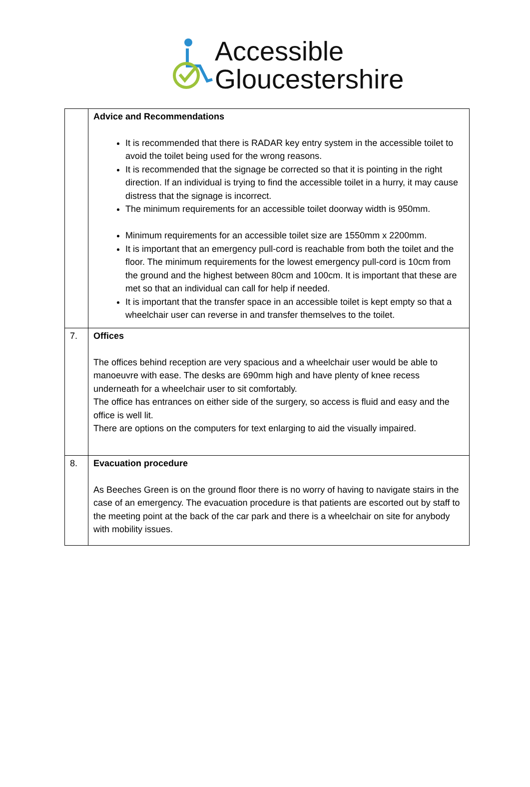Accessible
Gloucestershire
| | Advice and Recommendations It is recommended that there is RADAR key entry system in the accessible toilet to avoid the toilet being used for the wrong reasons. It is recommended that the signage be corrected so that it is pointing in the right direction. If an individual is trying to find the accessible toilet in a hurry, it may cause distress that the signage is incorrect. The minimum requirements for an accessible toilet doorway width is 950mm. Minimum requirements for an accessible toilet size are 1550mm x 2200mm. It is important that an emergency pull-cord is reachable from both the toilet and the floor. The minimum requirements for the lowest emergency pull-cord is 10cm from the ground and the highest between 80cm and 100cm. It is important that these are met so that an individual can call for help if needed. It is important that the transfer space in an accessible toilet is kept empty so that a wheelchair user can reverse in and transfer themselves to the toilet. |
| 7. | Offices The offices behind reception are very spacious and a wheelchair user would be able to manoeuvre with ease. The desks are 690mm high and have plenty of knee recess underneath for a wheelchair user to sit comfortably. The office has entrances on either side of the surgery, so access is fluid and easy and the office is well lit. There are options on the computers for text enlarging to aid the visually impaired. |
| 8. | Evacuation procedure As Beeches Green is on the ground floor there is no worry of having to navigate stairs in the case of an emergency. The evacuation procedure is that patients are escorted out by staff to the meeting point at the back of the car park and there is a wheelchair on site for anybody with mobility issues. |